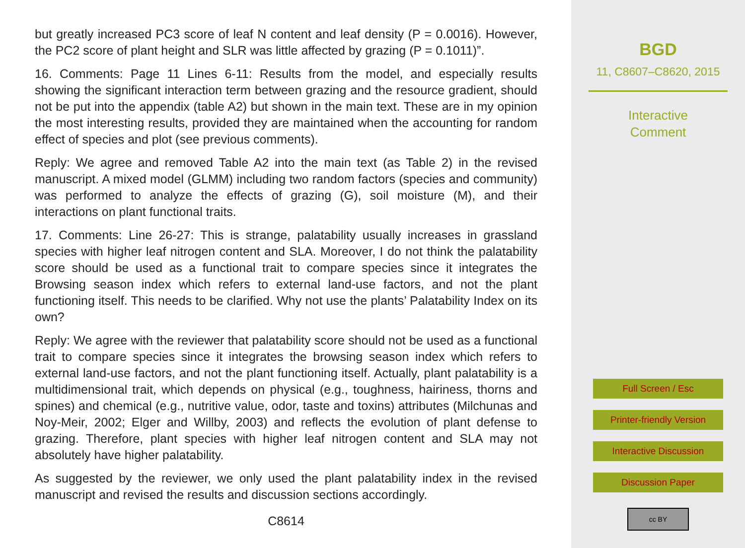but greatly increased PC3 score of leaf N content and leaf density (P = 0.0016). However, the PC2 score of plant height and SLR was little affected by grazing (P = 0.1011)”.
16. Comments: Page 11 Lines 6-11: Results from the model, and especially results showing the significant interaction term between grazing and the resource gradient, should not be put into the appendix (table A2) but shown in the main text. These are in my opinion the most interesting results, provided they are maintained when the accounting for random effect of species and plot (see previous comments).
Reply: We agree and removed Table A2 into the main text (as Table 2) in the revised manuscript. A mixed model (GLMM) including two random factors (species and community) was performed to analyze the effects of grazing (G), soil moisture (M), and their interactions on plant functional traits.
17. Comments: Line 26-27: This is strange, palatability usually increases in grassland species with higher leaf nitrogen content and SLA. Moreover, I do not think the palatability score should be used as a functional trait to compare species since it integrates the Browsing season index which refers to external land-use factors, and not the plant functioning itself. This needs to be clarified. Why not use the plants’ Palatability Index on its own?
Reply: We agree with the reviewer that palatability score should not be used as a functional trait to compare species since it integrates the browsing season index which refers to external land-use factors, and not the plant functioning itself. Actually, plant palatability is a multidimensional trait, which depends on physical (e.g., toughness, hairiness, thorns and spines) and chemical (e.g., nutritive value, odor, taste and toxins) attributes (Milchunas and Noy-Meir, 2002; Elger and Willby, 2003) and reflects the evolution of plant defense to grazing. Therefore, plant species with higher leaf nitrogen content and SLA may not absolutely have higher palatability.
As suggested by the reviewer, we only used the plant palatability index in the revised manuscript and revised the results and discussion sections accordingly.
C8614
BGD
11, C8607–C8620, 2015
Interactive
Comment
Full Screen / Esc
Printer-friendly Version
Interactive Discussion
Discussion Paper
cc BY